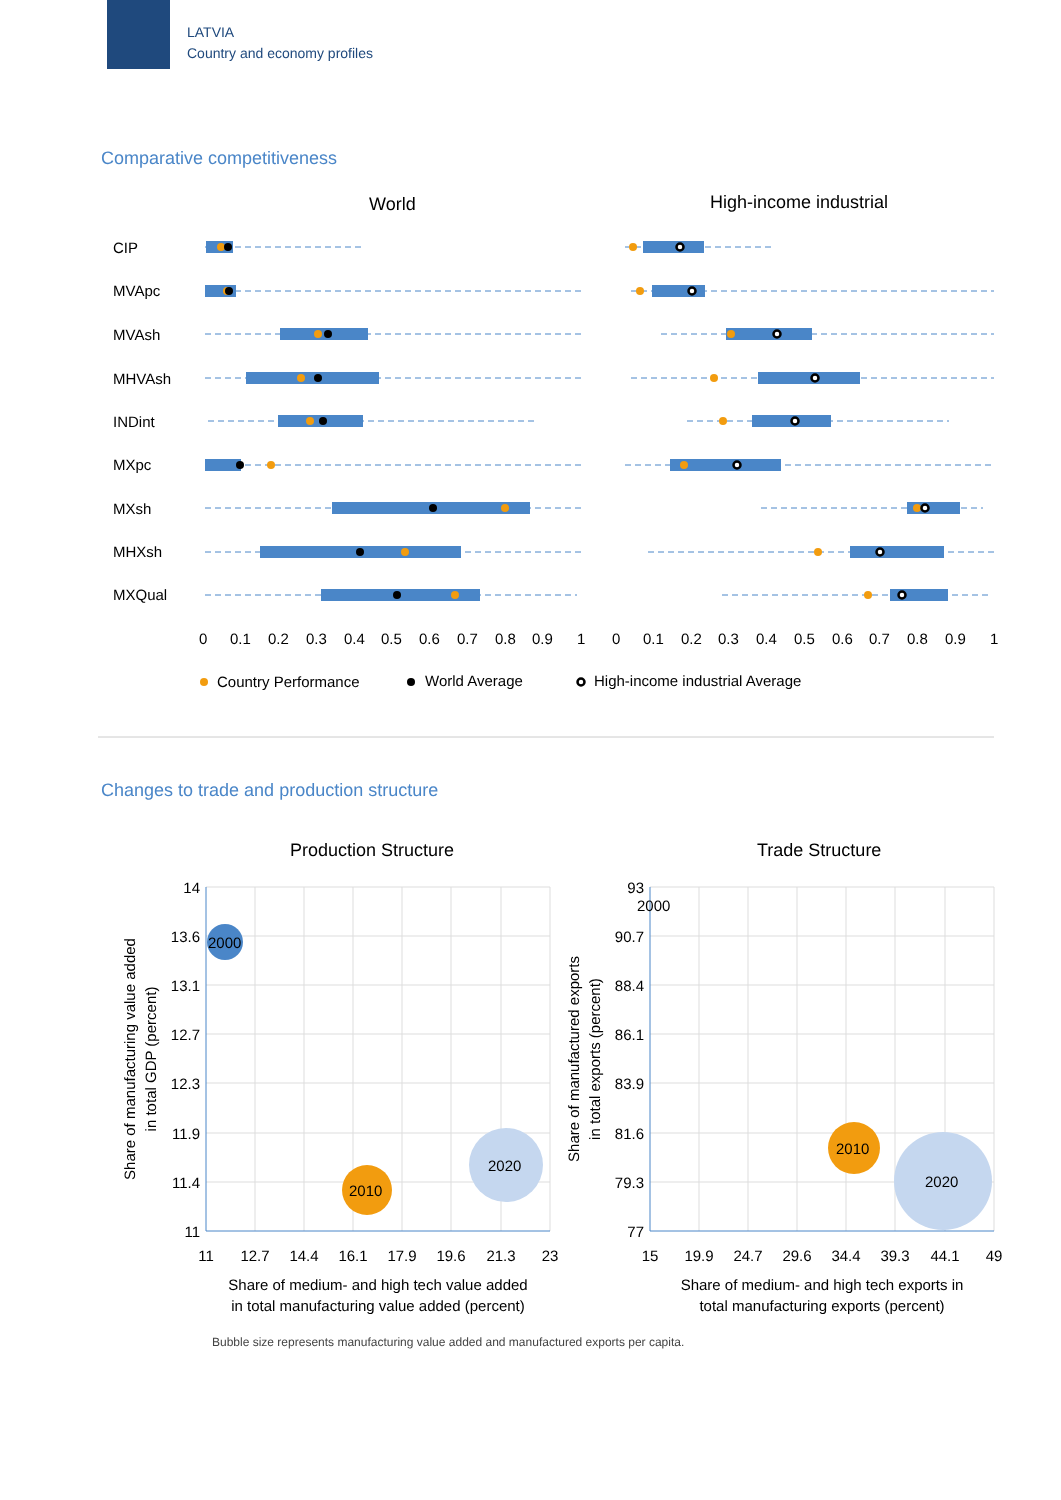LATVIA
Country and economy profiles
Comparative competitiveness
Changes to trade and production structure
World
High-income industrial
CIP
MVApc
MVAsh
MHVAsh
INDint
MXpc
MXsh
MHXsh
MXQual
0
0.1
0.2
0.3
0.4
0.5
0.6
0.7
0.8
0.9
1
0
0.1
0.2
0.3
0.4
0.5
0.6
0.7
0.8
0.9
1
Country Performance
World Average
High-income industrial Average
Production Structure
Trade Structure
2000
2010
2020
2000
2010
2020
14
13.6
13.1
12.7
12.3
11.9
11.4
11
93
90.7
88.4
86.1
83.9
81.6
79.3
77
11
12.7
14.4
16.1
17.9
19.6
21.3
23
15
19.9
24.7
29.6
34.4
39.3
44.1
49
Share of medium- and high tech value added
in total manufacturing value added (percent)
Share of medium- and high tech exports in
total manufacturing exports (percent)
Share of manufacturing value added
in total GDP (percent)
Share of manufactured exports
in total exports (percent)
Bubble size represents manufacturing value added and manufactured exports per capita.